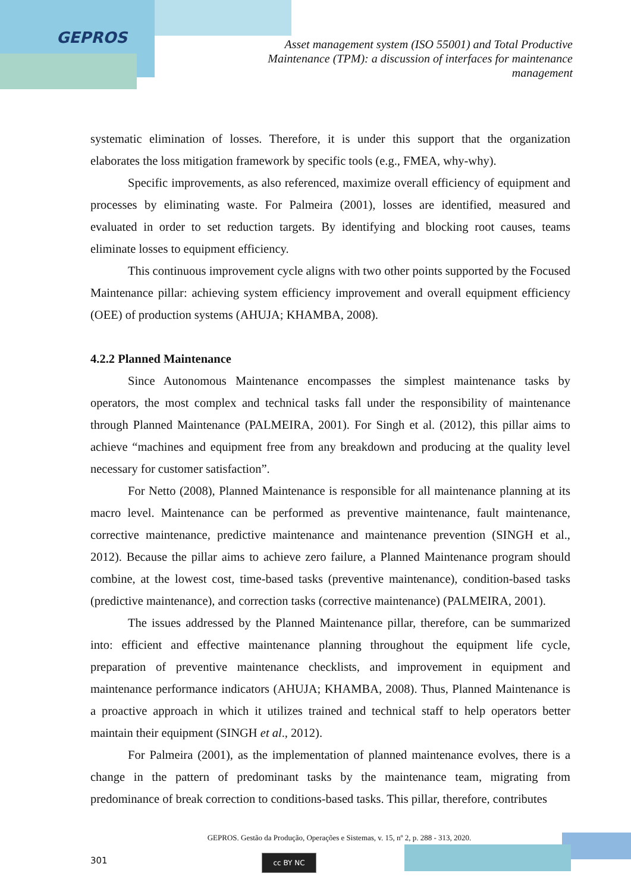GEPROS
Asset management system (ISO 55001) and Total Productive Maintenance (TPM): a discussion of interfaces for maintenance management
systematic elimination of losses. Therefore, it is under this support that the organization elaborates the loss mitigation framework by specific tools (e.g., FMEA, why-why).
Specific improvements, as also referenced, maximize overall efficiency of equipment and processes by eliminating waste. For Palmeira (2001), losses are identified, measured and evaluated in order to set reduction targets. By identifying and blocking root causes, teams eliminate losses to equipment efficiency.
This continuous improvement cycle aligns with two other points supported by the Focused Maintenance pillar: achieving system efficiency improvement and overall equipment efficiency (OEE) of production systems (AHUJA; KHAMBA, 2008).
4.2.2 Planned Maintenance
Since Autonomous Maintenance encompasses the simplest maintenance tasks by operators, the most complex and technical tasks fall under the responsibility of maintenance through Planned Maintenance (PALMEIRA, 2001). For Singh et al. (2012), this pillar aims to achieve “machines and equipment free from any breakdown and producing at the quality level necessary for customer satisfaction”.
For Netto (2008), Planned Maintenance is responsible for all maintenance planning at its macro level. Maintenance can be performed as preventive maintenance, fault maintenance, corrective maintenance, predictive maintenance and maintenance prevention (SINGH et al., 2012). Because the pillar aims to achieve zero failure, a Planned Maintenance program should combine, at the lowest cost, time-based tasks (preventive maintenance), condition-based tasks (predictive maintenance), and correction tasks (corrective maintenance) (PALMEIRA, 2001).
The issues addressed by the Planned Maintenance pillar, therefore, can be summarized into: efficient and effective maintenance planning throughout the equipment life cycle, preparation of preventive maintenance checklists, and improvement in equipment and maintenance performance indicators (AHUJA; KHAMBA, 2008). Thus, Planned Maintenance is a proactive approach in which it utilizes trained and technical staff to help operators better maintain their equipment (SINGH et al., 2012).
For Palmeira (2001), as the implementation of planned maintenance evolves, there is a change in the pattern of predominant tasks by the maintenance team, migrating from predominance of break correction to conditions-based tasks. This pillar, therefore, contributes
GEPROS. Gestão da Produção, Operações e Sistemas, v. 15, nº 2, p. 288 - 313, 2020.
301 cc BY NC